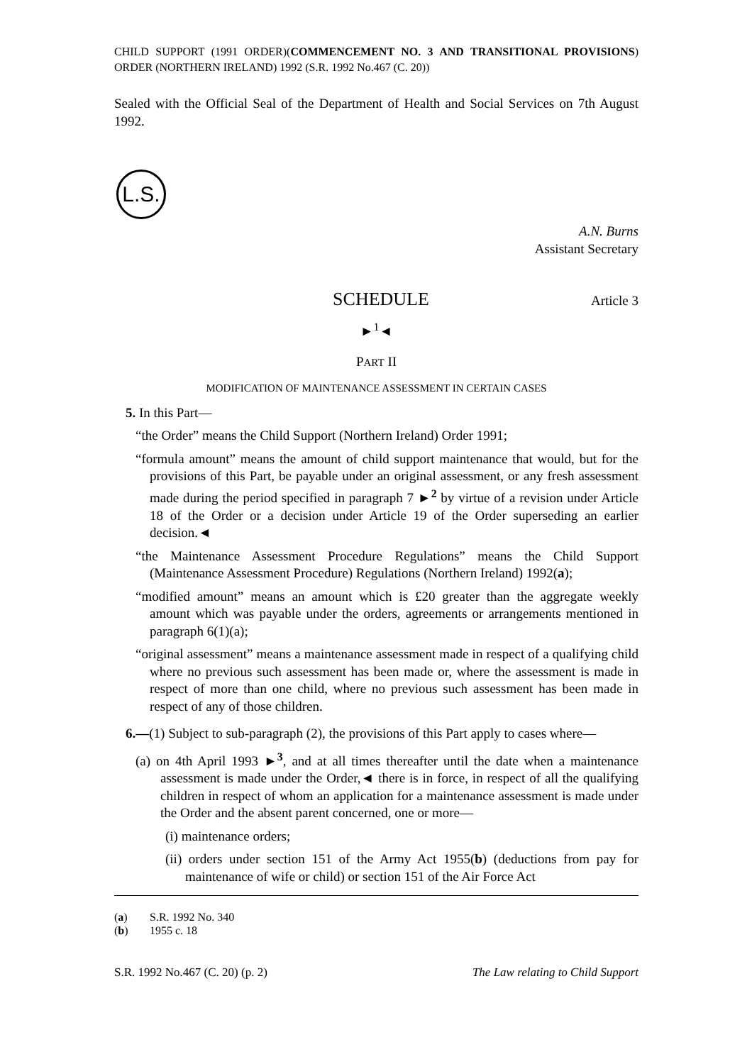CHILD SUPPORT (1991 ORDER)(COMMENCEMENT NO. 3 AND TRANSITIONAL PROVISIONS) ORDER (NORTHERN IRELAND) 1992 (S.R. 1992 No.467 (C. 20))
Sealed with the Official Seal of the Department of Health and Social Services on 7th August 1992.
L.S.
A.N. Burns
Assistant Secretary
SCHEDULE Article 3
►<sup>1</sup>◄
PART II
MODIFICATION OF MAINTENANCE ASSESSMENT IN CERTAIN CASES
5. In this Part—
“the Order” means the Child Support (Northern Ireland) Order 1991;
“formula amount” means the amount of child support maintenance that would, but for the provisions of this Part, be payable under an original assessment, or any fresh assessment made during the period specified in paragraph 7 ►<sup>2</sup> by virtue of a revision under Article 18 of the Order or a decision under Article 19 of the Order superseding an earlier decision.◄
“the Maintenance Assessment Procedure Regulations” means the Child Support (Maintenance Assessment Procedure) Regulations (Northern Ireland) 1992(a);
“modified amount” means an amount which is £20 greater than the aggregate weekly amount which was payable under the orders, agreements or arrangements mentioned in paragraph 6(1)(a);
“original assessment” means a maintenance assessment made in respect of a qualifying child where no previous such assessment has been made or, where the assessment is made in respect of more than one child, where no previous such assessment has been made in respect of any of those children.
6.—(1) Subject to sub-paragraph (2), the provisions of this Part apply to cases where—
(a) on 4th April 1993 ►<sup>3</sup>, and at all times thereafter until the date when a maintenance assessment is made under the Order,◄ there is in force, in respect of all the qualifying children in respect of whom an application for a maintenance assessment is made under the Order and the absent parent concerned, one or more—
(i) maintenance orders;
(ii) orders under section 151 of the Army Act 1955(b) (deductions from pay for maintenance of wife or child) or section 151 of the Air Force Act
(a) S.R. 1992 No. 340
(b) 1955 c. 18
S.R. 1992 No.467 (C. 20) (p. 2) The Law relating to Child Support